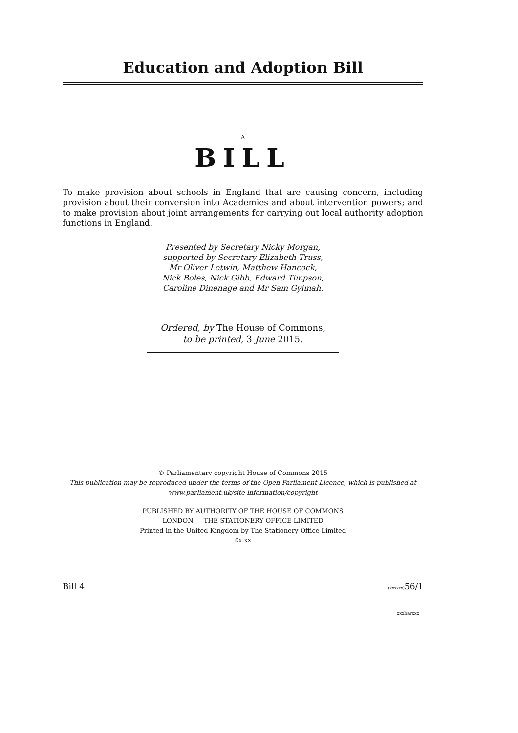Education and Adoption Bill
A
BILL
To make provision about schools in England that are causing concern, including provision about their conversion into Academies and about intervention powers; and to make provision about joint arrangements for carrying out local authority adoption functions in England.
Presented by Secretary Nicky Morgan,
supported by Secretary Elizabeth Truss,
Mr Oliver Letwin, Matthew Hancock,
Nick Boles, Nick Gibb, Edward Timpson,
Caroline Dinenage and Mr Sam Gyimah.
Ordered, by The House of Commons,
to be printed, 3 June 2015.
© Parliamentary copyright House of Commons 2015
This publication may be reproduced under the terms of the Open Parliament Licence, which is published at
www.parliament.uk/site-information/copyright
PUBLISHED BY AUTHORITY OF THE HOUSE OF COMMONS
LONDON — THE STATIONERY OFFICE LIMITED
Printed in the United Kingdom by The Stationery Office Limited
£x.xx
Bill 4 (xxxxxx) 56/1
xxxbarxxx